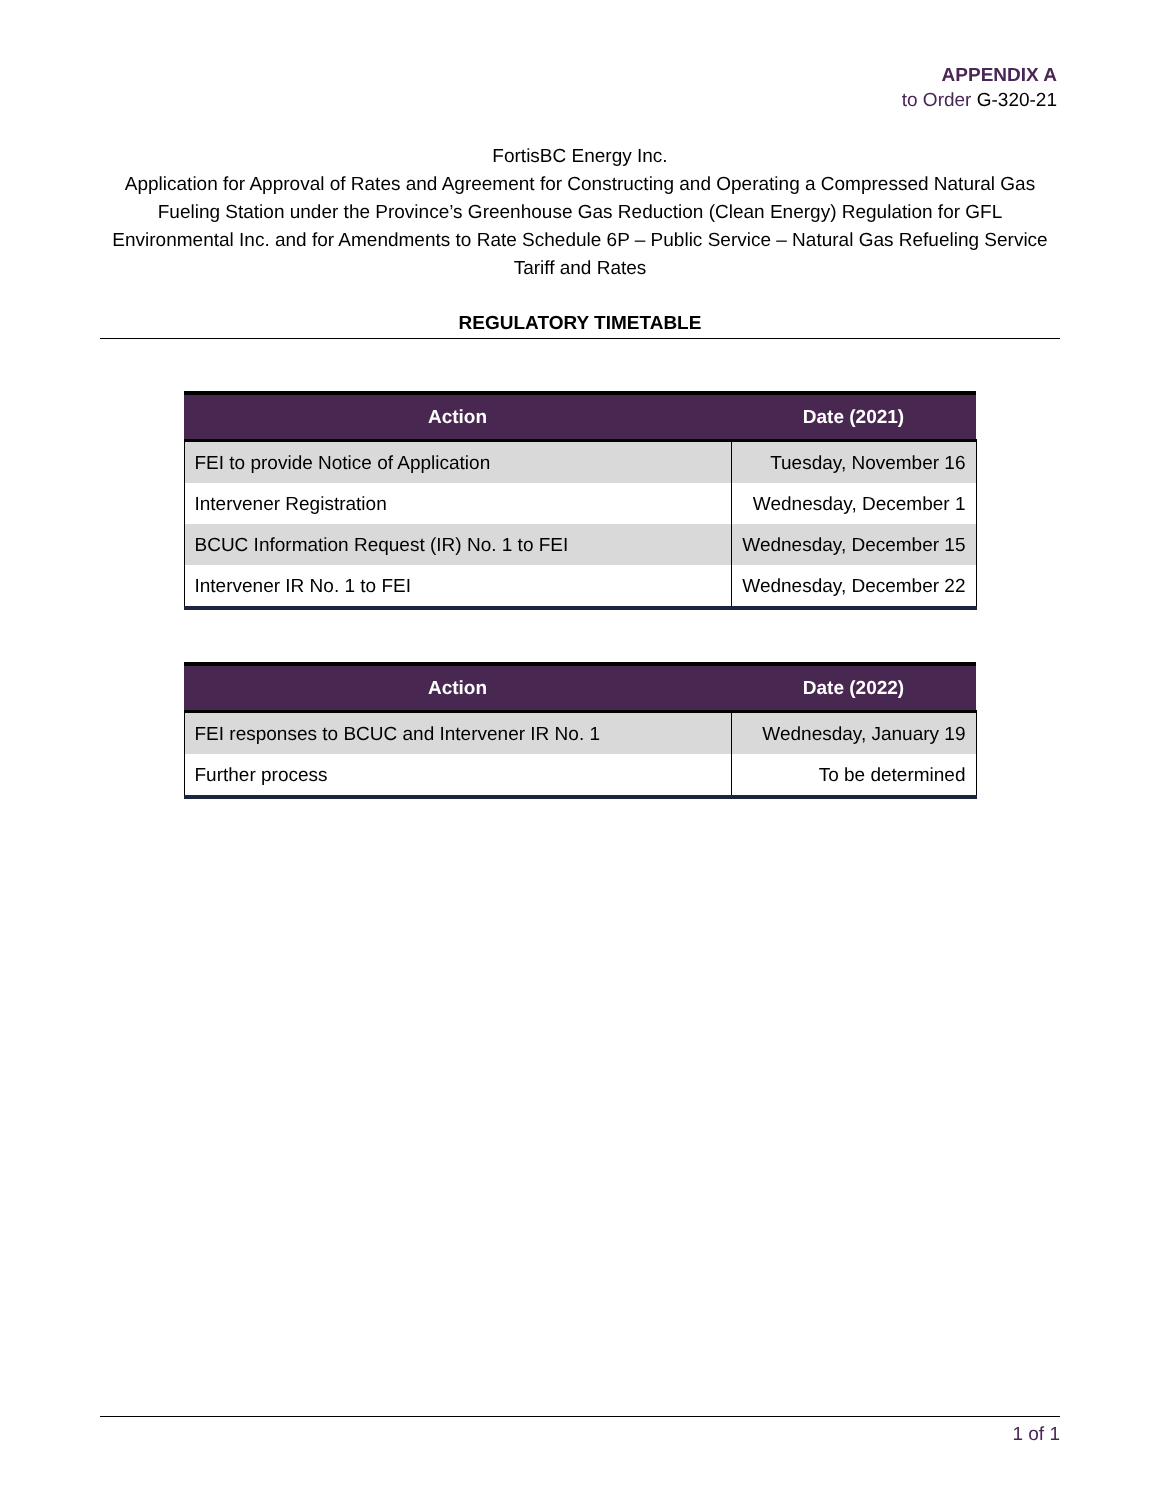APPENDIX A
to Order G-320-21
FortisBC Energy Inc.
Application for Approval of Rates and Agreement for Constructing and Operating a Compressed Natural Gas Fueling Station under the Province’s Greenhouse Gas Reduction (Clean Energy) Regulation for GFL Environmental Inc. and for Amendments to Rate Schedule 6P – Public Service – Natural Gas Refueling Service Tariff and Rates
REGULATORY TIMETABLE
| Action | Date (2021) |
| --- | --- |
| FEI to provide Notice of Application | Tuesday, November 16 |
| Intervener Registration | Wednesday, December 1 |
| BCUC Information Request (IR) No. 1 to FEI | Wednesday, December 15 |
| Intervener IR No. 1 to FEI | Wednesday, December 22 |
| Action | Date (2022) |
| --- | --- |
| FEI responses to BCUC and Intervener IR No. 1 | Wednesday, January 19 |
| Further process | To be determined |
1 of 1